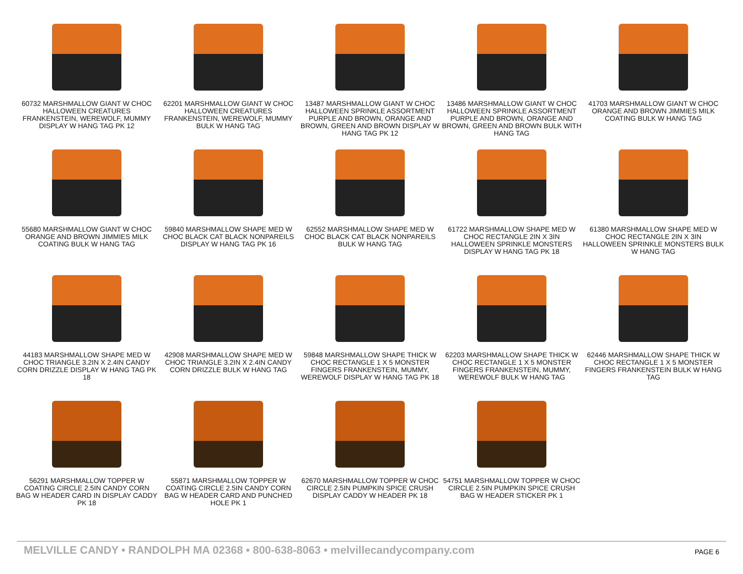60732 MARSHMALLOW GIANT W CHOC HALLOWEEN CREATURES FRANKENSTEIN, WEREWOLF, MUMMY DISPLAY W HANG TAG PK 12
62201 MARSHMALLOW GIANT W CHOC HALLOWEEN CREATURES FRANKENSTEIN, WEREWOLF, MUMMY BULK W HANG TAG
13487 MARSHMALLOW GIANT W CHOC HALLOWEEN SPRINKLE ASSORTMENT PURPLE AND BROWN, ORANGE AND BROWN, GREEN AND BROWN DISPLAY W HANG TAG PK 12
13486 MARSHMALLOW GIANT W CHOC HALLOWEEN SPRINKLE ASSORTMENT PURPLE AND BROWN, ORANGE AND BROWN, GREEN AND BROWN BULK WITH HANG TAG
41703 MARSHMALLOW GIANT W CHOC ORANGE AND BROWN JIMMIES MILK COATING BULK W HANG TAG
55680 MARSHMALLOW GIANT W CHOC ORANGE AND BROWN JIMMIES MILK COATING BULK W HANG TAG
59840 MARSHMALLOW SHAPE MED W CHOC BLACK CAT BLACK NONPAREILS DISPLAY W HANG TAG PK 16
62552 MARSHMALLOW SHAPE MED W CHOC BLACK CAT BLACK NONPAREILS BULK W HANG TAG
61722 MARSHMALLOW SHAPE MED W CHOC RECTANGLE 2IN X 3IN HALLOWEEN SPRINKLE MONSTERS DISPLAY W HANG TAG PK 18
61380 MARSHMALLOW SHAPE MED W CHOC RECTANGLE 2IN X 3IN HALLOWEEN SPRINKLE MONSTERS BULK W HANG TAG
44183 MARSHMALLOW SHAPE MED W CHOC TRIANGLE 3.2IN X 2.4IN CANDY CORN DRIZZLE DISPLAY W HANG TAG PK 18
42908 MARSHMALLOW SHAPE MED W CHOC TRIANGLE 3.2IN X 2.4IN CANDY CORN DRIZZLE BULK W HANG TAG
59848 MARSHMALLOW SHAPE THICK W CHOC RECTANGLE 1 X 5 MONSTER FINGERS FRANKENSTEIN, MUMMY, WEREWOLF DISPLAY W HANG TAG PK 18
62203 MARSHMALLOW SHAPE THICK W CHOC RECTANGLE 1 X 5 MONSTER FINGERS FRANKENSTEIN, MUMMY, WEREWOLF BULK W HANG TAG
62446 MARSHMALLOW SHAPE THICK W CHOC RECTANGLE 1 X 5 MONSTER FINGERS FRANKENSTEIN BULK W HANG TAG
56291 MARSHMALLOW TOPPER W COATING CIRCLE 2.5IN CANDY CORN BAG W HEADER CARD IN DISPLAY CADDY PK 18
55871 MARSHMALLOW TOPPER W COATING CIRCLE 2.5IN CANDY CORN BAG W HEADER CARD AND PUNCHED HOLE PK 1
62670 MARSHMALLOW TOPPER W CHOC CIRCLE 2.5IN PUMPKIN SPICE CRUSH DISPLAY CADDY W HEADER PK 18
54751 MARSHMALLOW TOPPER W CHOC CIRCLE 2.5IN PUMPKIN SPICE CRUSH BAG W HEADER STICKER PK 1
MELVILLE CANDY • RANDOLPH MA 02368 • 800-638-8063 • melvillecandycompany.com PAGE 6